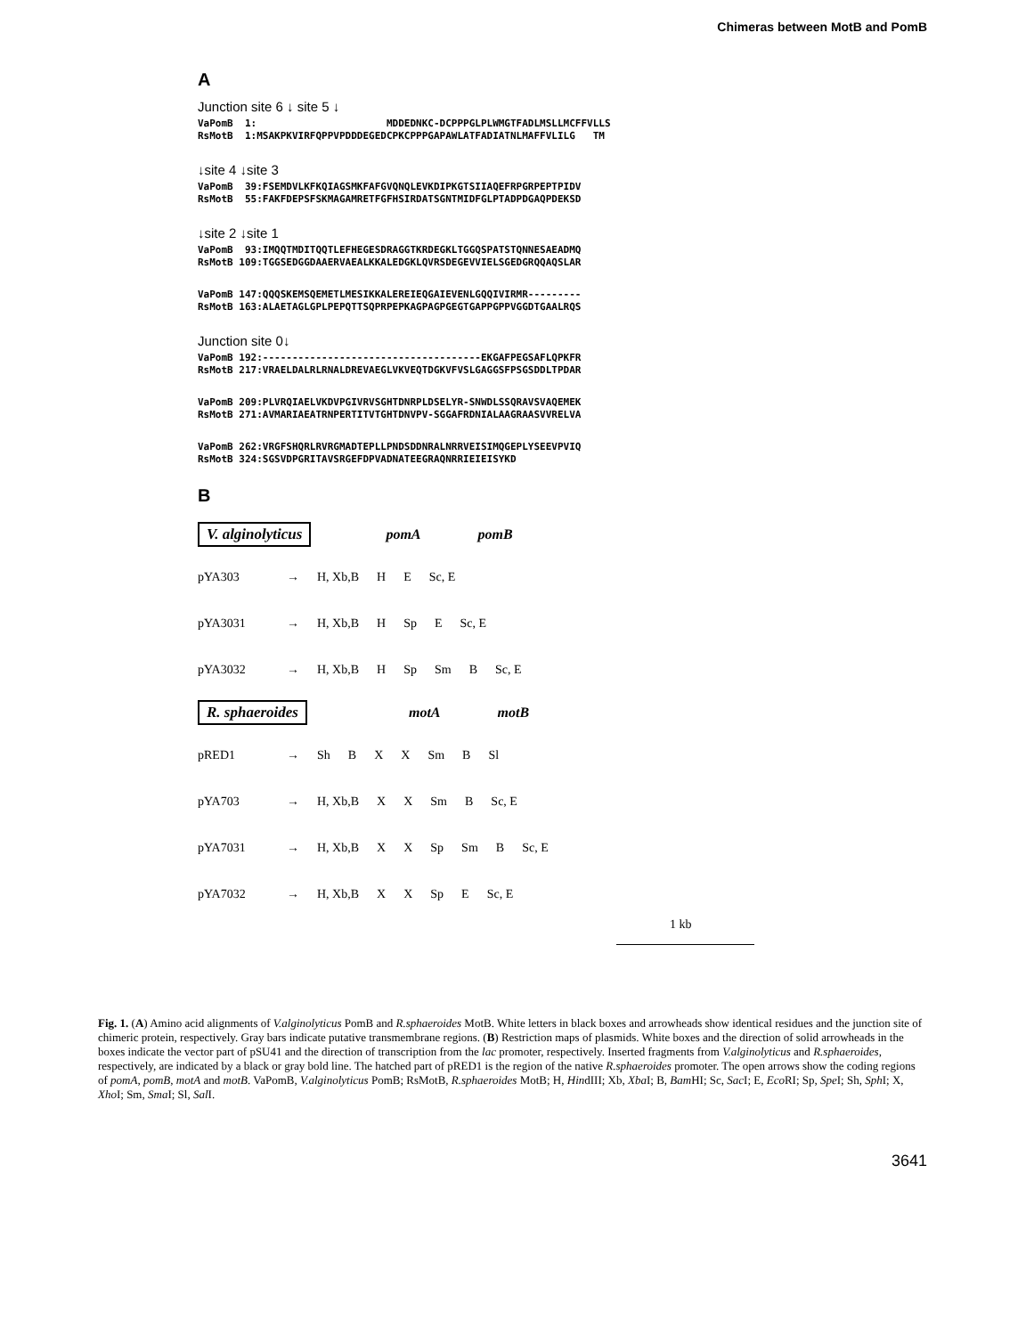Chimeras between MotB and PomB
A
Junction site 6 ↓ site 5 ↓
VaPomB 1: MDDEDNKC-DCPPPGLPLWMGTFADLMSLLMCFFVLLS RsMotB 1:MSAKPKVIRFQPPVPDDDEGEDCPKCPPPGAPAWLATFADIATNLMAFFVLILG TM
↓site 4 ↓site 3
VaPomB 39:FSEMDVLKFKQIAGSMKFAFGVQNQLEVKDIPKGTSIIAQEFRPGRPEPTPIDV RsMotB 55:FAKFDEPSFSKMAGAMRETFGFHSIRDATSGNTMIDFGLPTADPDGAQPDEKSD
↓site 2 ↓site 1
VaPomB 93:IMQQTMDITQQTLEFHEGESDRAGGTKRDEGKLTGGQSPATSTQNNESAEADMQ RsMotB 109:TGGSEDGGDAAERVAEALKKALEDGKLQVRSDEGEVVIELSGEDGRQQAQSLAR
VaPomB 147:QQQSKEMSQEMETLMESIKKALEREIEQGAIEVENLGQQIVIRMR--------- RsMotB 163:ALAETAGLGPLPEPQTTSQPRPEPKAGPAGPGEGTGAPPGPPVGGDTGAALRQS
Junction site 0↓
VaPomB 192:-------------------------------------EKGAFPEGSAFLQPKFR RsMotB 217:VRAELDALRLRNALDREVAEGLVKVEQTDGKVFVSLGAGGSFPSGSDDLTPDAR
VaPomB 209:PLVRQIAELVKDVPGIVRVSGHTDNRPLDSELYR-SNWDLSSQRAVSVAQEMEK RsMotB 271:AVMARIAEATRNPERTITVTGHTDNVPV-SGGAFRDNIALAAGRAASVVRELVA
VaPomB 262:VRGFSHQRLRVRGMADTEPLLPNDSDDNRALNRRVEISIMQGEPLYSEEVPVIQ RsMotB 324:SGSVDPGRITAVSRGEFDPVADNATEEGRAQNRRIEIEISYKD
B
V. alginolyticus
pomA pomB
pYA303 → H, Xb,B H E Sc, E
pYA3031 → H, Xb,B H Sp E Sc, E
pYA3032 → H, Xb,B H Sp Sm B Sc, E
R. sphaeroides
motA motB
pRED1 → Sh B X X Sm B Sl
pYA703 → H, Xb,B X X Sm B Sc, E
pYA7031 → H, Xb,B X X Sp Sm B Sc, E
pYA7032 → H, Xb,B X X Sp E Sc, E
1 kb
Fig. 1. (A) Amino acid alignments of V.alginolyticus PomB and R.sphaeroides MotB. White letters in black boxes and arrowheads show identical residues and the junction site of chimeric protein, respectively. Gray bars indicate putative transmembrane regions. (B) Restriction maps of plasmids. White boxes and the direction of solid arrowheads in the boxes indicate the vector part of pSU41 and the direction of transcription from the lac promoter, respectively. Inserted fragments from V.alginolyticus and R.sphaeroides, respectively, are indicated by a black or gray bold line. The hatched part of pRED1 is the region of the native R.sphaeroides promoter. The open arrows show the coding regions of pomA, pomB, motA and motB. VaPomB, V.alginolyticus PomB; RsMotB, R.sphaeroides MotB; H, HindIII; Xb, Xba I; B, Bam HI; Sc, Sac I; E, Eco RI; Sp, Spe I; Sh, Sph I; X, Xho I; Sm, Sma I; Sl, Sal I.
3641